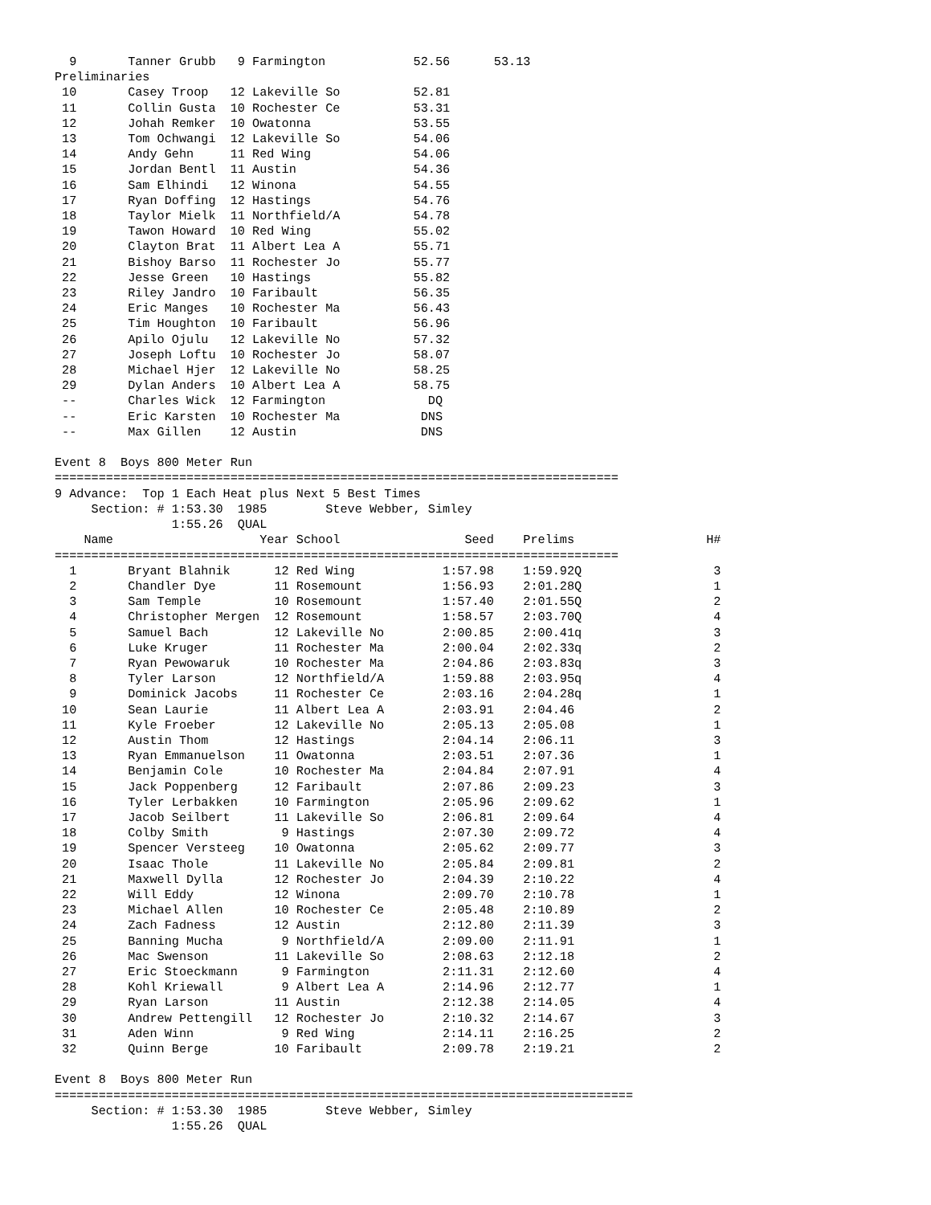9       Tanner Grubb   9 Farmington            52.56      53.13
Preliminaries
 10       Casey Troop   12 Lakeville So          52.81
 11       Collin Gusta  10 Rochester Ce          53.31
 12       Johah Remker  10 Owatonna              53.55
 13       Tom Ochwangi  12 Lakeville So          54.06
 14       Andy Gehn     11 Red Wing              54.06
 15       Jordan Bentl  11 Austin                54.36
 16       Sam Elhindi   12 Winona                54.55
 17       Ryan Doffing  12 Hastings              54.76
 18       Taylor Mielk  11 Northfield/A          54.78
 19       Tawon Howard  10 Red Wing              55.02
 20       Clayton Brat  11 Albert Lea A          55.71
 21       Bishoy Barso  11 Rochester Jo          55.77
 22       Jesse Green   10 Hastings              55.82
 23       Riley Jandro  10 Faribault             56.35
 24       Eric Manges   10 Rochester Ma          56.43
 25       Tim Houghton  10 Faribault             56.96
 26       Apilo Ojulu   12 Lakeville No          57.32
 27       Joseph Loftu  10 Rochester Jo          58.07
 28       Michael Hjer  12 Lakeville No          58.25
 29       Dylan Anders  10 Albert Lea A          58.75
 --       Charles Wick  12 Farmington              DQ
 --       Eric Karsten  10 Rochester Ma           DNS
 --       Max Gillen    12 Austin                 DNS

Event 8  Boys 800 Meter Run
=============================================================================
9 Advance:  Top 1 Each Heat plus Next 5 Best Times
     Section: # 1:53.30  1985        Steve Webber, Simley
                1:55.26  QUAL
    Name                    Year School                 Seed    Prelims                  H#
=============================================================================
  1       Bryant Blahnik      12 Red Wing            1:57.98    1:59.92Q                  3
  2       Chandler Dye        11 Rosemount           1:56.93    2:01.28Q                  1
  3       Sam Temple          10 Rosemount           1:57.40    2:01.55Q                  2
  4       Christopher Mergen  12 Rosemount           1:58.57    2:03.70Q                  4
  5       Samuel Bach         12 Lakeville No        2:00.85    2:00.41q                  3
  6       Luke Kruger         11 Rochester Ma        2:00.04    2:02.33q                  2
  7       Ryan Pewowaruk      10 Rochester Ma        2:04.86    2:03.83q                  3
  8       Tyler Larson        12 Northfield/A        1:59.88    2:03.95q                  4
  9       Dominick Jacobs     11 Rochester Ce        2:03.16    2:04.28q                  1
 10       Sean Laurie         11 Albert Lea A        2:03.91    2:04.46                   2
 11       Kyle Froeber        12 Lakeville No        2:05.13    2:05.08                   1
 12       Austin Thom         12 Hastings            2:04.14    2:06.11                   3
 13       Ryan Emmanuelson    11 Owatonna            2:03.51    2:07.36                   1
 14       Benjamin Cole       10 Rochester Ma        2:04.84    2:07.91                   4
 15       Jack Poppenberg     12 Faribault           2:07.86    2:09.23                   3
 16       Tyler Lerbakken     10 Farmington          2:05.96    2:09.62                   1
 17       Jacob Seilbert      11 Lakeville So        2:06.81    2:09.64                   4
 18       Colby Smith          9 Hastings            2:07.30    2:09.72                   4
 19       Spencer Versteeg    10 Owatonna            2:05.62    2:09.77                   3
 20       Isaac Thole         11 Lakeville No        2:05.84    2:09.81                   2
 21       Maxwell Dylla       12 Rochester Jo        2:04.39    2:10.22                   4
 22       Will Eddy           12 Winona              2:09.70    2:10.78                   1
 23       Michael Allen       10 Rochester Ce        2:05.48    2:10.89                   2
 24       Zach Fadness        12 Austin              2:12.80    2:11.39                   3
 25       Banning Mucha        9 Northfield/A        2:09.00    2:11.91                   1
 26       Mac Swenson         11 Lakeville So        2:08.63    2:12.18                   2
 27       Eric Stoeckmann      9 Farmington          2:11.31    2:12.60                   4
 28       Kohl Kriewall        9 Albert Lea A        2:14.96    2:12.77                   1
 29       Ryan Larson         11 Austin              2:12.38    2:14.05                   4
 30       Andrew Pettengill   12 Rochester Jo        2:10.32    2:14.67                   3
 31       Aden Winn            9 Red Wing            2:14.11    2:16.25                   2
 32       Quinn Berge         10 Faribault           2:09.78    2:19.21                   2

Event 8  Boys 800 Meter Run
===============================================================================
     Section: # 1:53.30  1985        Steve Webber, Simley
                1:55.26  QUAL